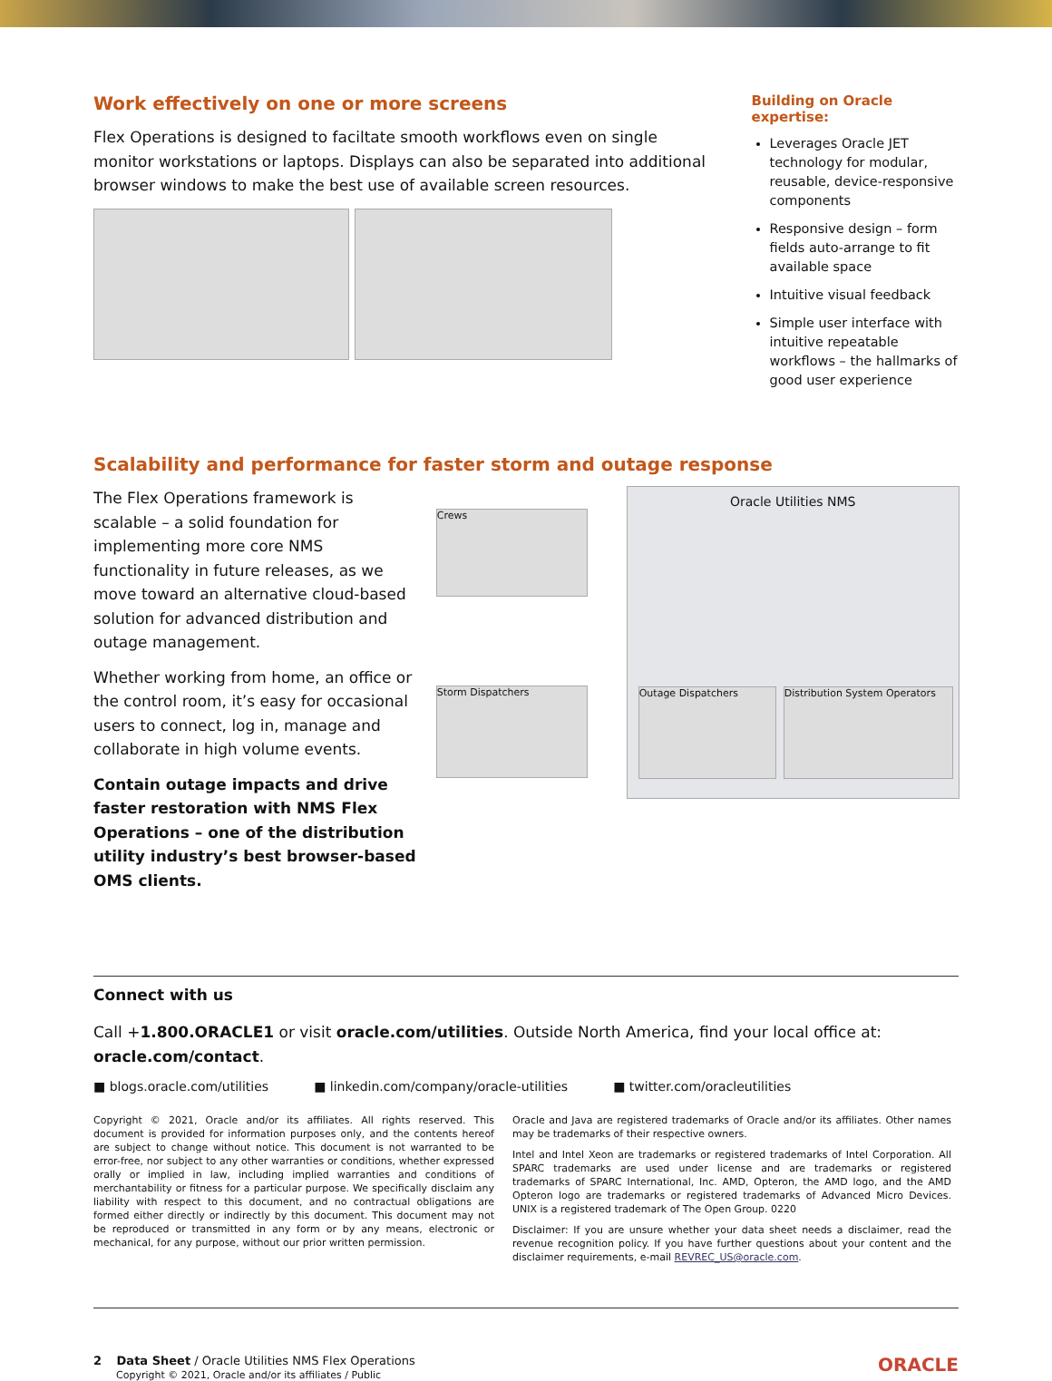Work effectively on one or more screens
Flex Operations is designed to faciltate smooth workflows even on single monitor workstations or laptops. Displays can also be separated into additional browser windows to make the best use of available screen resources.
Building on Oracle expertise:
Leverages Oracle JET technology for modular, reusable, device-responsive components
Responsive design – form fields auto-arrange to fit available space
Intuitive visual feedback
Simple user interface with intuitive repeatable workflows – the hallmarks of good user experience
Scalability and performance for faster storm and outage response
The Flex Operations framework is scalable – a solid foundation for implementing more core NMS functionality in future releases, as we move toward an alternative cloud-based solution for advanced distribution and outage management.
Whether working from home, an office or the control room, it’s easy for occasional users to connect, log in, manage and collaborate in high volume events.
Contain outage impacts and drive faster restoration with NMS Flex Operations – one of the distribution utility industry’s best browser-based OMS clients.
Crews
Oracle Utilities NMS
Outage Dispatchers
Distribution System Operators
Storm Dispatchers
Connect with us
Call +1.800.ORACLE1 or visit oracle.com/utilities. Outside North America, find your local office at: oracle.com/contact.
■ blogs.oracle.com/utilities ■ linkedin.com/company/oracle-utilities ■ twitter.com/oracleutilities
Copyright © 2021, Oracle and/or its affiliates. All rights reserved. This document is provided for information purposes only, and the contents hereof are subject to change without notice. This document is not warranted to be error-free, nor subject to any other warranties or conditions, whether expressed orally or implied in law, including implied warranties and conditions of merchantability or fitness for a particular purpose. We specifically disclaim any liability with respect to this document, and no contractual obligations are formed either directly or indirectly by this document. This document may not be reproduced or transmitted in any form or by any means, electronic or mechanical, for any purpose, without our prior written permission.
Oracle and Java are registered trademarks of Oracle and/or its affiliates. Other names may be trademarks of their respective owners.
Intel and Intel Xeon are trademarks or registered trademarks of Intel Corporation. All SPARC trademarks are used under license and are trademarks or registered trademarks of SPARC International, Inc. AMD, Opteron, the AMD logo, and the AMD Opteron logo are trademarks or registered trademarks of Advanced Micro Devices. UNIX is a registered trademark of The Open Group. 0220
Disclaimer: If you are unsure whether your data sheet needs a disclaimer, read the revenue recognition policy. If you have further questions about your content and the disclaimer requirements, e-mail REVREC_US@oracle.com.
2 Data Sheet / Oracle Utilities NMS Flex Operations
Copyright © 2021, Oracle and/or its affiliates / Public
ORACLE